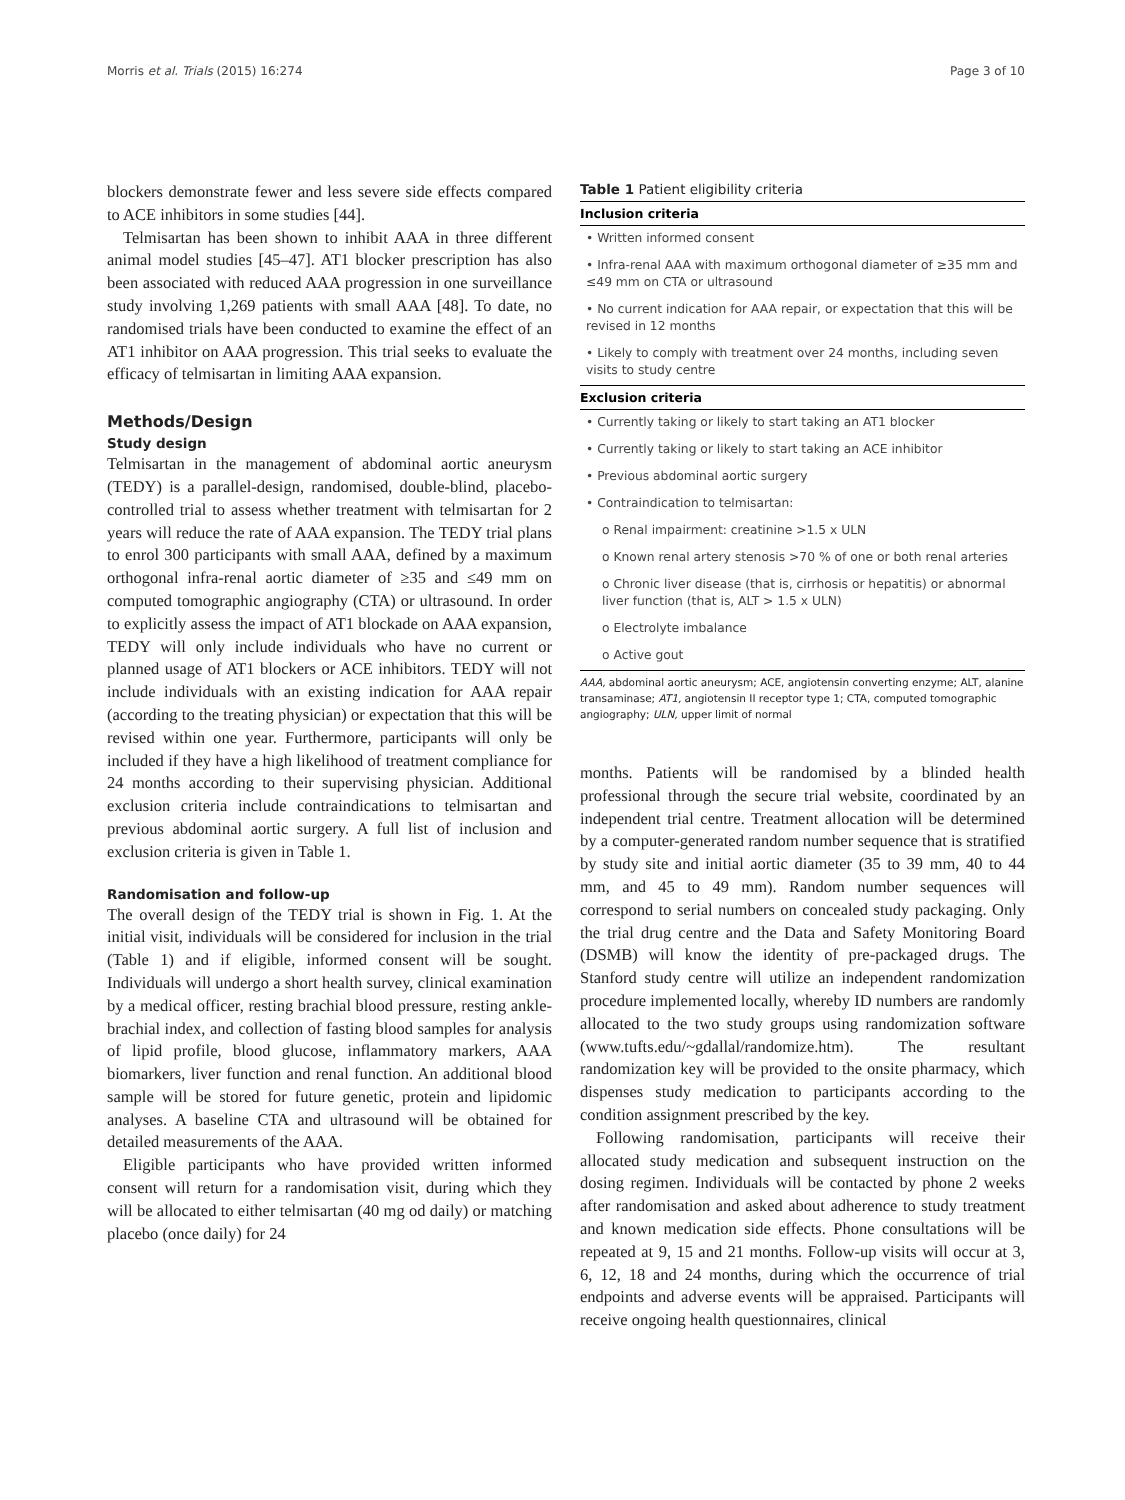Morris et al. Trials (2015) 16:274 Page 3 of 10
blockers demonstrate fewer and less severe side effects compared to ACE inhibitors in some studies [44].
Telmisartan has been shown to inhibit AAA in three different animal model studies [45–47]. AT1 blocker prescription has also been associated with reduced AAA progression in one surveillance study involving 1,269 patients with small AAA [48]. To date, no randomised trials have been conducted to examine the effect of an AT1 inhibitor on AAA progression. This trial seeks to evaluate the efficacy of telmisartan in limiting AAA expansion.
Methods/Design
Study design
Telmisartan in the management of abdominal aortic aneurysm (TEDY) is a parallel-design, randomised, double-blind, placebo-controlled trial to assess whether treatment with telmisartan for 2 years will reduce the rate of AAA expansion. The TEDY trial plans to enrol 300 participants with small AAA, defined by a maximum orthogonal infra-renal aortic diameter of ≥35 and ≤49 mm on computed tomographic angiography (CTA) or ultrasound. In order to explicitly assess the impact of AT1 blockade on AAA expansion, TEDY will only include individuals who have no current or planned usage of AT1 blockers or ACE inhibitors. TEDY will not include individuals with an existing indication for AAA repair (according to the treating physician) or expectation that this will be revised within one year. Furthermore, participants will only be included if they have a high likelihood of treatment compliance for 24 months according to their supervising physician. Additional exclusion criteria include contraindications to telmisartan and previous abdominal aortic surgery. A full list of inclusion and exclusion criteria is given in Table 1.
Randomisation and follow-up
The overall design of the TEDY trial is shown in Fig. 1. At the initial visit, individuals will be considered for inclusion in the trial (Table 1) and if eligible, informed consent will be sought. Individuals will undergo a short health survey, clinical examination by a medical officer, resting brachial blood pressure, resting ankle-brachial index, and collection of fasting blood samples for analysis of lipid profile, blood glucose, inflammatory markers, AAA biomarkers, liver function and renal function. An additional blood sample will be stored for future genetic, protein and lipidomic analyses. A baseline CTA and ultrasound will be obtained for detailed measurements of the AAA.
Eligible participants who have provided written informed consent will return for a randomisation visit, during which they will be allocated to either telmisartan (40 mg od daily) or matching placebo (once daily) for 24
Table 1 Patient eligibility criteria
| Inclusion criteria |
| --- |
| • Written informed consent |
| • Infra-renal AAA with maximum orthogonal diameter of ≥35 mm and ≤49 mm on CTA or ultrasound |
| • No current indication for AAA repair, or expectation that this will be revised in 12 months |
| • Likely to comply with treatment over 24 months, including seven visits to study centre |
| Exclusion criteria |
| • Currently taking or likely to start taking an AT1 blocker |
| • Currently taking or likely to start taking an ACE inhibitor |
| • Previous abdominal aortic surgery |
| • Contraindication to telmisartan: |
| o Renal impairment: creatinine >1.5 x ULN |
| o Known renal artery stenosis >70 % of one or both renal arteries |
| o Chronic liver disease (that is, cirrhosis or hepatitis) or abnormal liver function (that is, ALT > 1.5 x ULN) |
| o Electrolyte imbalance |
| o Active gout |
AAA, abdominal aortic aneurysm; ACE, angiotensin converting enzyme; ALT, alanine transaminase; AT1, angiotensin II receptor type 1; CTA, computed tomographic angiography; ULN, upper limit of normal
months. Patients will be randomised by a blinded health professional through the secure trial website, coordinated by an independent trial centre. Treatment allocation will be determined by a computer-generated random number sequence that is stratified by study site and initial aortic diameter (35 to 39 mm, 40 to 44 mm, and 45 to 49 mm). Random number sequences will correspond to serial numbers on concealed study packaging. Only the trial drug centre and the Data and Safety Monitoring Board (DSMB) will know the identity of pre-packaged drugs. The Stanford study centre will utilize an independent randomization procedure implemented locally, whereby ID numbers are randomly allocated to the two study groups using randomization software (www.tufts.edu/~gdallal/randomize.htm). The resultant randomization key will be provided to the onsite pharmacy, which dispenses study medication to participants according to the condition assignment prescribed by the key.
Following randomisation, participants will receive their allocated study medication and subsequent instruction on the dosing regimen. Individuals will be contacted by phone 2 weeks after randomisation and asked about adherence to study treatment and known medication side effects. Phone consultations will be repeated at 9, 15 and 21 months. Follow-up visits will occur at 3, 6, 12, 18 and 24 months, during which the occurrence of trial endpoints and adverse events will be appraised. Participants will receive ongoing health questionnaires, clinical